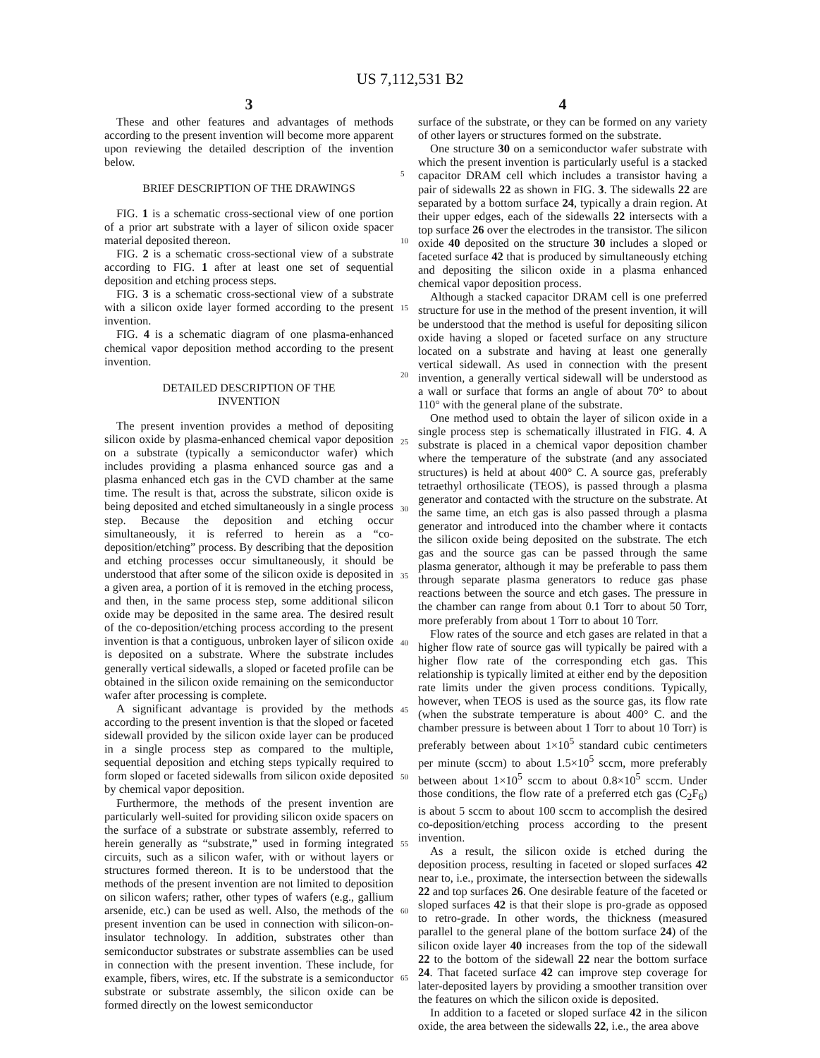US 7,112,531 B2
3
These and other features and advantages of methods according to the present invention will become more apparent upon reviewing the detailed description of the invention below.
BRIEF DESCRIPTION OF THE DRAWINGS
FIG. 1 is a schematic cross-sectional view of one portion of a prior art substrate with a layer of silicon oxide spacer material deposited thereon.
FIG. 2 is a schematic cross-sectional view of a substrate according to FIG. 1 after at least one set of sequential deposition and etching process steps.
FIG. 3 is a schematic cross-sectional view of a substrate with a silicon oxide layer formed according to the present invention.
FIG. 4 is a schematic diagram of one plasma-enhanced chemical vapor deposition method according to the present invention.
DETAILED DESCRIPTION OF THE
INVENTION
The present invention provides a method of depositing silicon oxide by plasma-enhanced chemical vapor deposition on a substrate (typically a semiconductor wafer) which includes providing a plasma enhanced source gas and a plasma enhanced etch gas in the CVD chamber at the same time. The result is that, across the substrate, silicon oxide is being deposited and etched simultaneously in a single process step. Because the deposition and etching occur simultaneously, it is referred to herein as a “co-deposition/etching” process. By describing that the deposition and etching processes occur simultaneously, it should be understood that after some of the silicon oxide is deposited in a given area, a portion of it is removed in the etching process, and then, in the same process step, some additional silicon oxide may be deposited in the same area. The desired result of the co-deposition/etching process according to the present invention is that a contiguous, unbroken layer of silicon oxide is deposited on a substrate. Where the substrate includes generally vertical sidewalls, a sloped or faceted profile can be obtained in the silicon oxide remaining on the semiconductor wafer after processing is complete.
A significant advantage is provided by the methods according to the present invention is that the sloped or faceted sidewall provided by the silicon oxide layer can be produced in a single process step as compared to the multiple, sequential deposition and etching steps typically required to form sloped or faceted sidewalls from silicon oxide deposited by chemical vapor deposition.
Furthermore, the methods of the present invention are particularly well-suited for providing silicon oxide spacers on the surface of a substrate or substrate assembly, referred to herein generally as “substrate,” used in forming integrated circuits, such as a silicon wafer, with or without layers or structures formed thereon. It is to be understood that the methods of the present invention are not limited to deposition on silicon wafers; rather, other types of wafers (e.g., gallium arsenide, etc.) can be used as well. Also, the methods of the present invention can be used in connection with silicon-on-insulator technology. In addition, substrates other than semiconductor substrates or substrate assemblies can be used in connection with the present invention. These include, for example, fibers, wires, etc. If the substrate is a semiconductor substrate or substrate assembly, the silicon oxide can be formed directly on the lowest semiconductor
4
surface of the substrate, or they can be formed on any variety of other layers or structures formed on the substrate.
One structure 30 on a semiconductor wafer substrate with which the present invention is particularly useful is a stacked capacitor DRAM cell which includes a transistor having a pair of sidewalls 22 as shown in FIG. 3. The sidewalls 22 are separated by a bottom surface 24, typically a drain region. At their upper edges, each of the sidewalls 22 intersects with a top surface 26 over the electrodes in the transistor. The silicon oxide 40 deposited on the structure 30 includes a sloped or faceted surface 42 that is produced by simultaneously etching and depositing the silicon oxide in a plasma enhanced chemical vapor deposition process.
Although a stacked capacitor DRAM cell is one preferred structure for use in the method of the present invention, it will be understood that the method is useful for depositing silicon oxide having a sloped or faceted surface on any structure located on a substrate and having at least one generally vertical sidewall. As used in connection with the present invention, a generally vertical sidewall will be understood as a wall or surface that forms an angle of about 70° to about 110° with the general plane of the substrate.
One method used to obtain the layer of silicon oxide in a single process step is schematically illustrated in FIG. 4. A substrate is placed in a chemical vapor deposition chamber where the temperature of the substrate (and any associated structures) is held at about 400° C. A source gas, preferably tetraethyl orthosilicate (TEOS), is passed through a plasma generator and contacted with the structure on the substrate. At the same time, an etch gas is also passed through a plasma generator and introduced into the chamber where it contacts the silicon oxide being deposited on the substrate. The etch gas and the source gas can be passed through the same plasma generator, although it may be preferable to pass them through separate plasma generators to reduce gas phase reactions between the source and etch gases. The pressure in the chamber can range from about 0.1 Torr to about 50 Torr, more preferably from about 1 Torr to about 10 Torr.
Flow rates of the source and etch gases are related in that a higher flow rate of source gas will typically be paired with a higher flow rate of the corresponding etch gas. This relationship is typically limited at either end by the deposition rate limits under the given process conditions. Typically, however, when TEOS is used as the source gas, its flow rate (when the substrate temperature is about 400° C. and the chamber pressure is between about 1 Torr to about 10 Torr) is preferably between about 1×10<sup>5</sup> standard cubic centimeters per minute (sccm) to about 1.5×10<sup>5</sup> sccm, more preferably between about 1×10<sup>5</sup> sccm to about 0.8×10<sup>5</sup> sccm. Under those conditions, the flow rate of a preferred etch gas (C<sub>2</sub>F<sub>6</sub>) is about 5 sccm to about 100 sccm to accomplish the desired co-deposition/etching process according to the present invention.
As a result, the silicon oxide is etched during the deposition process, resulting in faceted or sloped surfaces 42 near to, i.e., proximate, the intersection between the sidewalls 22 and top surfaces 26. One desirable feature of the faceted or sloped surfaces 42 is that their slope is pro-grade as opposed to retro-grade. In other words, the thickness (measured parallel to the general plane of the bottom surface 24) of the silicon oxide layer 40 increases from the top of the sidewall 22 to the bottom of the sidewall 22 near the bottom surface 24. That faceted surface 42 can improve step coverage for later-deposited layers by providing a smoother transition over the features on which the silicon oxide is deposited.
In addition to a faceted or sloped surface 42 in the silicon oxide, the area between the sidewalls 22, i.e., the area above
5
10
15
20
25
30
35
40
45
50
55
60
65